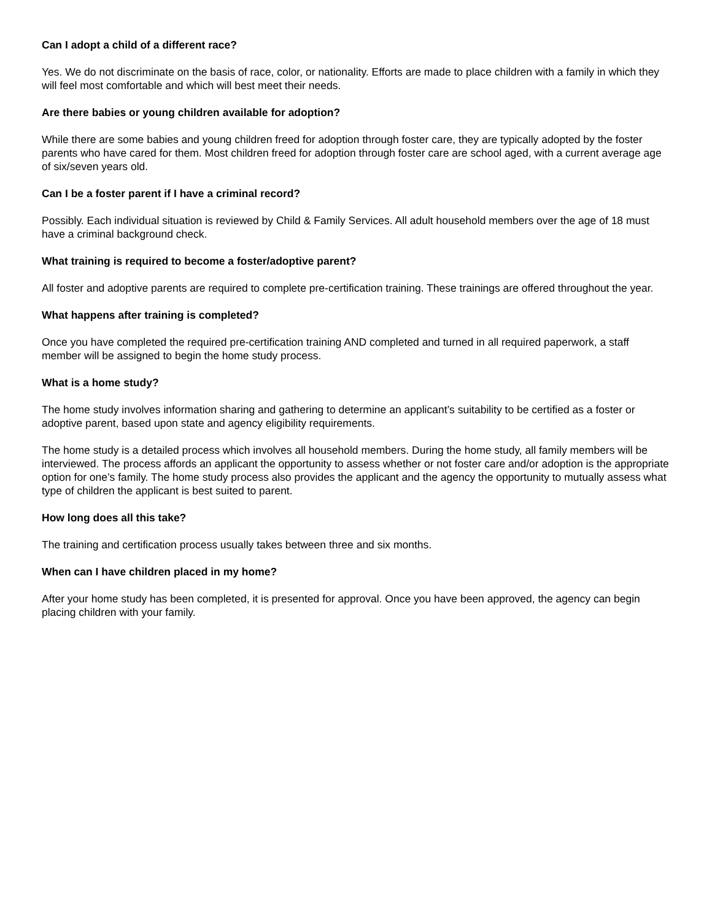Can I adopt a child of a different race?
Yes. We do not discriminate on the basis of race, color, or nationality. Efforts are made to place children with a family in which they will feel most comfortable and which will best meet their needs.
Are there babies or young children available for adoption?
While there are some babies and young children freed for adoption through foster care, they are typically adopted by the foster parents who have cared for them. Most children freed for adoption through foster care are school aged, with a current average age of six/seven years old.
Can I be a foster parent if I have a criminal record?
Possibly. Each individual situation is reviewed by Child & Family Services. All adult household members over the age of 18 must have a criminal background check.
What training is required to become a foster/adoptive parent?
All foster and adoptive parents are required to complete pre-certification training. These trainings are offered throughout the year.
What happens after training is completed?
Once you have completed the required pre-certification training AND completed and turned in all required paperwork, a staff member will be assigned to begin the home study process.
What is a home study?
The home study involves information sharing and gathering to determine an applicant’s suitability to be certified as a foster or adoptive parent, based upon state and agency eligibility requirements.
The home study is a detailed process which involves all household members. During the home study, all family members will be interviewed. The process affords an applicant the opportunity to assess whether or not foster care and/or adoption is the appropriate option for one’s family. The home study process also provides the applicant and the agency the opportunity to mutually assess what type of children the applicant is best suited to parent.
How long does all this take?
The training and certification process usually takes between three and six months.
When can I have children placed in my home?
After your home study has been completed, it is presented for approval. Once you have been approved, the agency can begin placing children with your family.